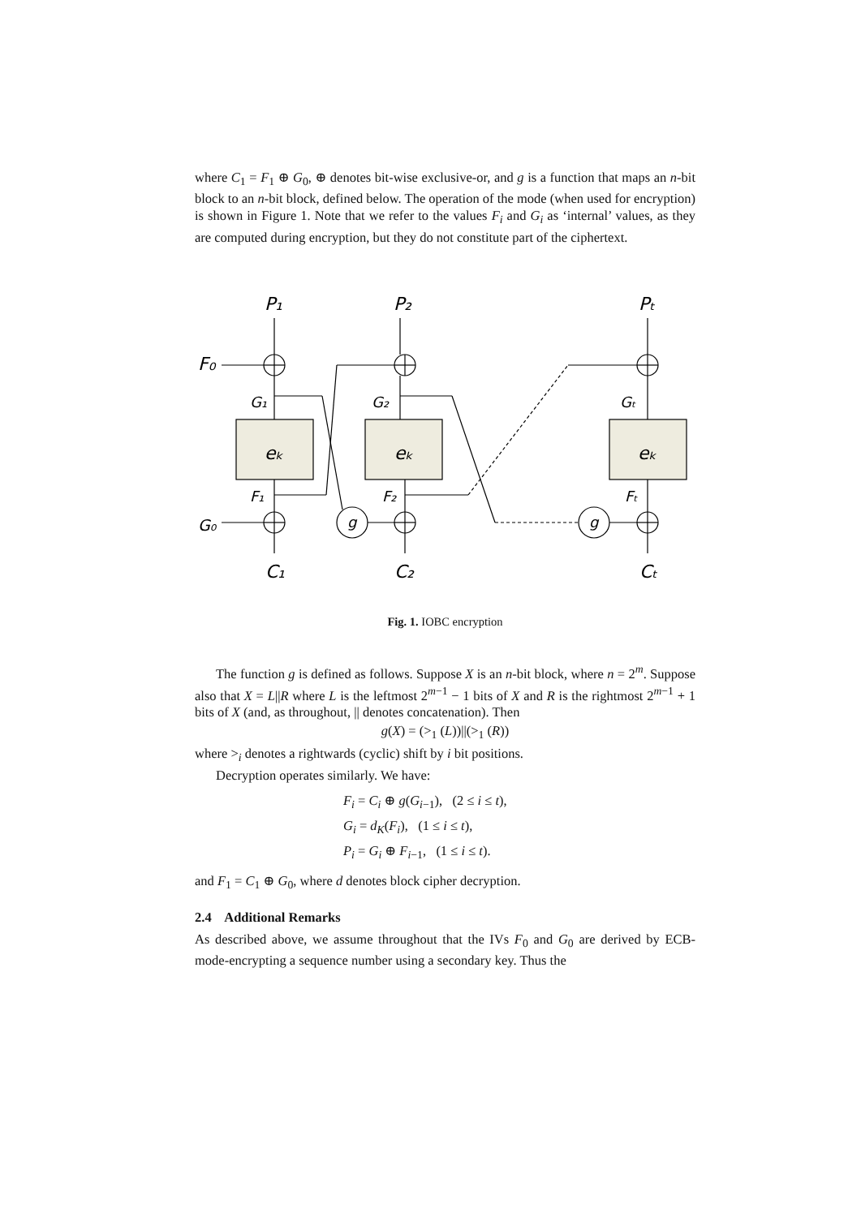where C<sub>1</sub> = F<sub>1</sub> ⊕ G<sub>0</sub>, ⊕ denotes bit-wise exclusive-or, and g is a function that maps an n-bit block to an n-bit block, defined below. The operation of the mode (when used for encryption) is shown in Figure 1. Note that we refer to the values F<sub>i</sub> and G<sub>i</sub> as ‘internal’ values, as they are computed during encryption, but they do not constitute part of the ciphertext.
P₁
P₂
Pₜ
F₀
G₁
G₂
Gₜ
eₖ
eₖ
eₖ
F₁
F₂
Fₜ
G₀
g
g
C₁
C₂
Cₜ
Fig. 1. IOBC encryption
The function g is defined as follows. Suppose X is an n-bit block, where n = 2<sup>m</sup>. Suppose also that X = L||R where L is the leftmost 2<sup>m−1</sup> − 1 bits of X and R is the rightmost 2<sup>m−1</sup> + 1 bits of X (and, as throughout, || denotes concatenation). Then
g(X) = (><sub>1</sub> (L))||(><sub>1</sub> (R))
where ><sub>i</sub> denotes a rightwards (cyclic) shift by i bit positions.
Decryption operates similarly. We have:
F<sub>i</sub> = C<sub>i</sub> ⊕ g(G<sub>i−1</sub>), (2 ≤ i ≤ t),
G<sub>i</sub> = d<sub>K</sub>(F<sub>i</sub>), (1 ≤ i ≤ t),
P<sub>i</sub> = G<sub>i</sub> ⊕ F<sub>i−1</sub>, (1 ≤ i ≤ t).
and F<sub>1</sub> = C<sub>1</sub> ⊕ G<sub>0</sub>, where d denotes block cipher decryption.
2.4 Additional Remarks
As described above, we assume throughout that the IVs F<sub>0</sub> and G<sub>0</sub> are derived by ECB-mode-encrypting a sequence number using a secondary key. Thus the